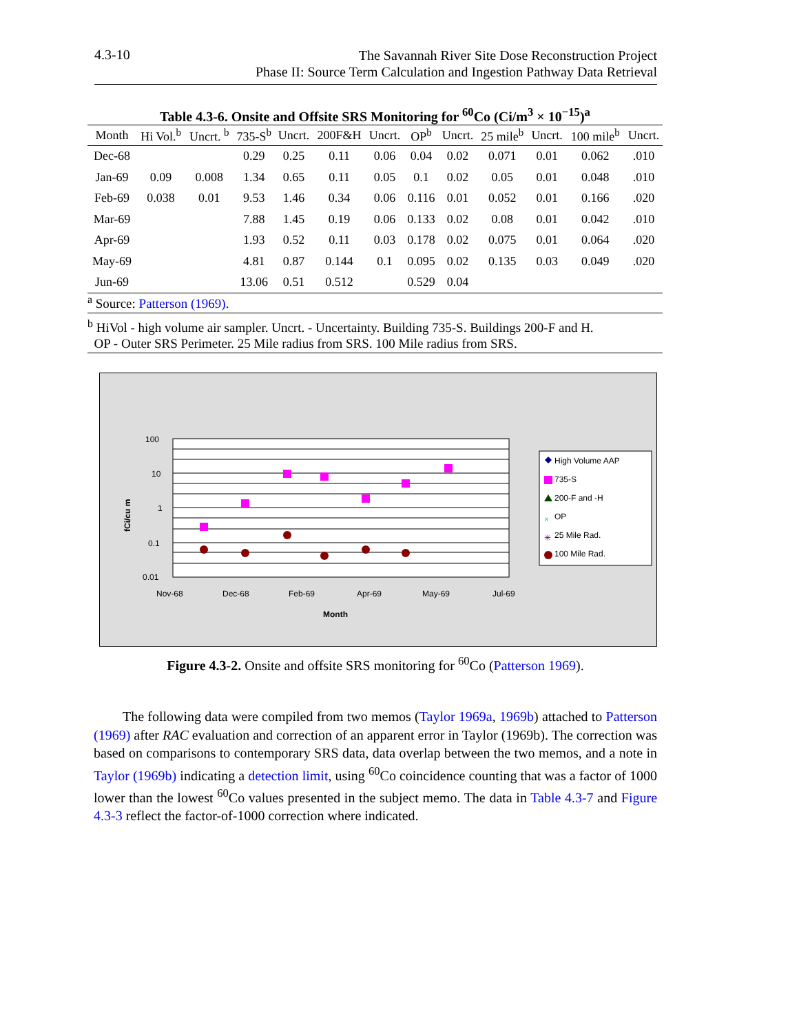4.3-10
The Savannah River Site Dose Reconstruction Project
Phase II: Source Term Calculation and Ingestion Pathway Data Retrieval
Table 4.3-6. Onsite and Offsite SRS Monitoring for <sup>60</sup>Co (Ci/m<sup>3</sup> × 10<sup>−15</sup>)<sup>a</sup>
| Month | Hi Vol.<sup>b</sup> | Uncrt. <sup>b</sup> | 735-S<sup>b</sup> | Uncrt. | 200F&H | Uncrt. | OP<sup>b</sup> | Uncrt. | 25 mile<sup>b</sup> | Uncrt. | 100 mile<sup>b</sup> | Uncrt. |
| --- | --- | --- | --- | --- | --- | --- | --- | --- | --- | --- | --- | --- |
| Dec-68 | | | 0.29 | 0.25 | 0.11 | 0.06 | 0.04 | 0.02 | 0.071 | 0.01 | 0.062 | .010 |
| Jan-69 | 0.09 | 0.008 | 1.34 | 0.65 | 0.11 | 0.05 | 0.1 | 0.02 | 0.05 | 0.01 | 0.048 | .010 |
| Feb-69 | 0.038 | 0.01 | 9.53 | 1.46 | 0.34 | 0.06 | 0.116 | 0.01 | 0.052 | 0.01 | 0.166 | .020 |
| Mar-69 | | | 7.88 | 1.45 | 0.19 | 0.06 | 0.133 | 0.02 | 0.08 | 0.01 | 0.042 | .010 |
| Apr-69 | | | 1.93 | 0.52 | 0.11 | 0.03 | 0.178 | 0.02 | 0.075 | 0.01 | 0.064 | .020 |
| May-69 | | | 4.81 | 0.87 | 0.144 | 0.1 | 0.095 | 0.02 | 0.135 | 0.03 | 0.049 | .020 |
| Jun-69 | | | 13.06 | 0.51 | 0.512 | | 0.529 | 0.04 | | | | |
<sup>a</sup> Source: Patterson (1969).
<sup>b</sup> HiVol - high volume air sampler. Uncrt. - Uncertainty. Building 735-S. Buildings 200-F and H.
OP - Outer SRS Perimeter. 25 Mile radius from SRS. 100 Mile radius from SRS.
100
10
1
0.1
0.01
Nov-68
Dec-68
Feb-69
Apr-69
May-69
Jul-69
Month
fCi/cu m
High Volume AAP
735-S
200-F and -H
OP
25 Mile Rad.
100 Mile Rad.
×
✳
Figure 4.3-2. Onsite and offsite SRS monitoring for <sup>60</sup>Co (Patterson 1969).
The following data were compiled from two memos (Taylor 1969a, 1969b) attached to Patterson (1969) after RAC evaluation and correction of an apparent error in Taylor (1969b). The correction was based on comparisons to contemporary SRS data, data overlap between the two memos, and a note in Taylor (1969b) indicating a detection limit, using <sup>60</sup>Co coincidence counting that was a factor of 1000 lower than the lowest <sup>60</sup>Co values presented in the subject memo. The data in Table 4.3-7 and Figure 4.3-3 reflect the factor-of-1000 correction where indicated.